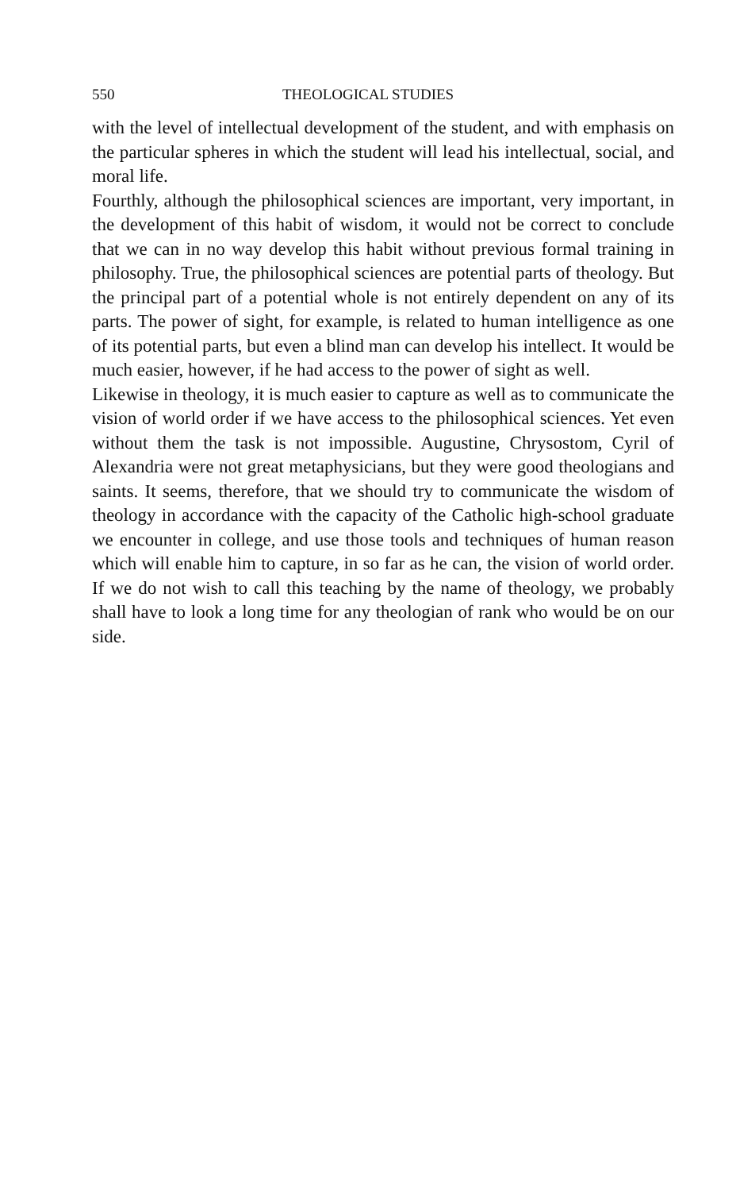550 THEOLOGICAL STUDIES
with the level of intellectual development of the student, and with emphasis on the particular spheres in which the student will lead his intellectual, social, and moral life.
Fourthly, although the philosophical sciences are important, very important, in the development of this habit of wisdom, it would not be correct to conclude that we can in no way develop this habit without previous formal training in philosophy. True, the philosophical sciences are potential parts of theology. But the principal part of a potential whole is not entirely dependent on any of its parts. The power of sight, for example, is related to human intelligence as one of its potential parts, but even a blind man can develop his intellect. It would be much easier, however, if he had access to the power of sight as well.
Likewise in theology, it is much easier to capture as well as to communicate the vision of world order if we have access to the philosophical sciences. Yet even without them the task is not impossible. Augustine, Chrysostom, Cyril of Alexandria were not great metaphysicians, but they were good theologians and saints. It seems, therefore, that we should try to communicate the wisdom of theology in accordance with the capacity of the Catholic high-school graduate we encounter in college, and use those tools and techniques of human reason which will enable him to capture, in so far as he can, the vision of world order. If we do not wish to call this teaching by the name of theology, we probably shall have to look a long time for any theologian of rank who would be on our side.